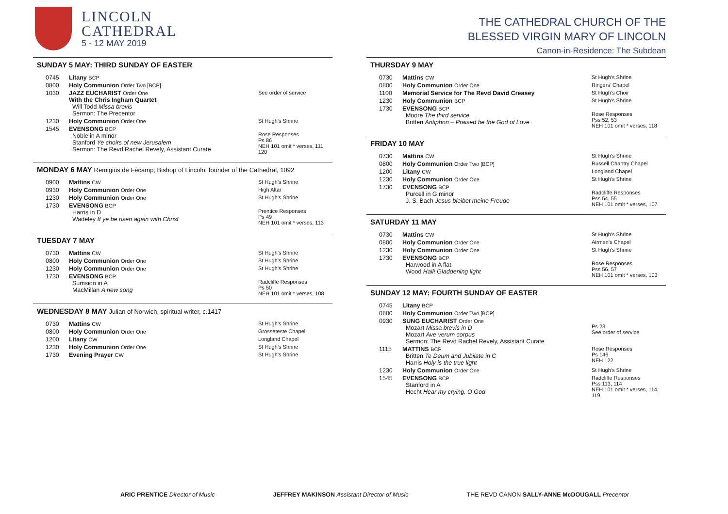LINCOLN
CATHEDRAL
5 - 12 MAY 2019
SUNDAY 5 MAY: THIRD SUNDAY OF EASTER
| 0745 | Litany BCP | |
| 0800 | Holy Communion Order Two [BCP] | |
| 1030 | JAZZ EUCHARIST Order One With the Chris Ingham Quartet Will Todd Missa brevis Sermon: The Precentor | See order of service |
| 1230 | Holy Communion Order One | St Hugh’s Shrine |
| 1545 | EVENSONG BCP Noble in A minor Stanford Ye choirs of new Jerusalem Sermon: The Revd Rachel Revely, Assistant Curate | Rose Responses Ps 86 NEH 101 omit * verses, 111, 120 |
MONDAY 6 MAY Remigius de Fécamp, Bishop of Lincoln, founder of the Cathedral, 1092
| 0900 | Mattins CW | St Hugh’s Shrine |
| 0930 | Holy Communion Order One | High Altar |
| 1230 | Holy Communion Order One | St Hugh’s Shrine |
| 1730 | EVENSONG BCP Harris in D Wadeley If ye be risen again with Christ | Prentice Responses Ps 49 NEH 101 omit * verses, 113 |
TUESDAY 7 MAY
| 0730 | Mattins CW | St Hugh’s Shrine |
| 0800 | Holy Communion Order One | St Hugh’s Shrine |
| 1230 | Holy Communion Order One | St Hugh’s Shrine |
| 1730 | EVENSONG BCP Sumsion in A MacMillan A new song | Radcliffe Responses Ps 50 NEH 101 omit * verses, 108 |
WEDNESDAY 8 MAY Julian of Norwich, spiritual writer, c.1417
| 0730 | Mattins CW | St Hugh’s Shrine |
| 0800 | Holy Communion Order One | Grosseteste Chapel |
| 1200 | Litany CW | Longland Chapel |
| 1230 | Holy Communion Order One | St Hugh’s Shrine |
| 1730 | Evening Prayer CW | St Hugh’s Shrine |
THE CATHEDRAL CHURCH OF THE
BLESSED VIRGIN MARY OF LINCOLN
Canon-in-Residence: The Subdean
THURSDAY 9 MAY
| 0730 | Mattins CW | St Hugh’s Shrine |
| 0800 | Holy Communion Order One | Ringers’ Chapel |
| 1100 | Memorial Service for The Revd David Creasey | St Hugh’s Choir |
| 1230 | Holy Communion BCP | St Hugh’s Shrine |
| 1730 | EVENSONG BCP Moore The third service Britten Antiphon – Praised be the God of Love | Rose Responses Pss 52, 53 NEH 101 omit * verses, 118 |
FRIDAY 10 MAY
| 0730 | Mattins CW | St Hugh’s Shrine |
| 0800 | Holy Communion Order Two [BCP] | Russell Chantry Chapel |
| 1200 | Litany CW | Longland Chapel |
| 1230 | Holy Communion Order One | St Hugh’s Shrine |
| 1730 | EVENSONG BCP Purcell in G minor J. S. Bach Jesus bleibet meine Freude | Radcliffe Responses Pss 54, 55 NEH 101 omit * verses, 107 |
SATURDAY 11 MAY
| 0730 | Mattins CW | St Hugh’s Shrine |
| 0800 | Holy Communion Order One | Airmen’s Chapel |
| 1230 | Holy Communion Order One | St Hugh’s Shrine |
| 1730 | EVENSONG BCP Harwood in A flat Wood Hail! Gladdening light | Rose Responses Pss 56, 57 NEH 101 omit * verses, 103 |
SUNDAY 12 MAY: FOURTH SUNDAY OF EASTER
| 0745 | Litany BCP | |
| 0800 | Holy Communion Order Two [BCP] | |
| 0930 | SUNG EUCHARIST Order One Mozart Missa brevis in D Mozart Ave verum corpus Sermon: The Revd Rachel Revely, Assistant Curate | Ps 23 See order of service |
| 1115 | MATTINS BCP Britten Te Deum and Jubilate in C Harris Holy is the true light | Rose Responses Ps 146 NEH 122 |
| 1230 | Holy Communion Order One | St Hugh’s Shrine |
| 1545 | EVENSONG BCP Stanford in A Hecht Hear my crying, O God | Radcliffe Responses Pss 113, 114 NEH 101 omit * verses, 114, 119 |
ARIC PRENTICE Director of Music
JEFFREY MAKINSON Assistant Director of Music
THE REVD CANON SALLY-ANNE McDOUGALL Precentor